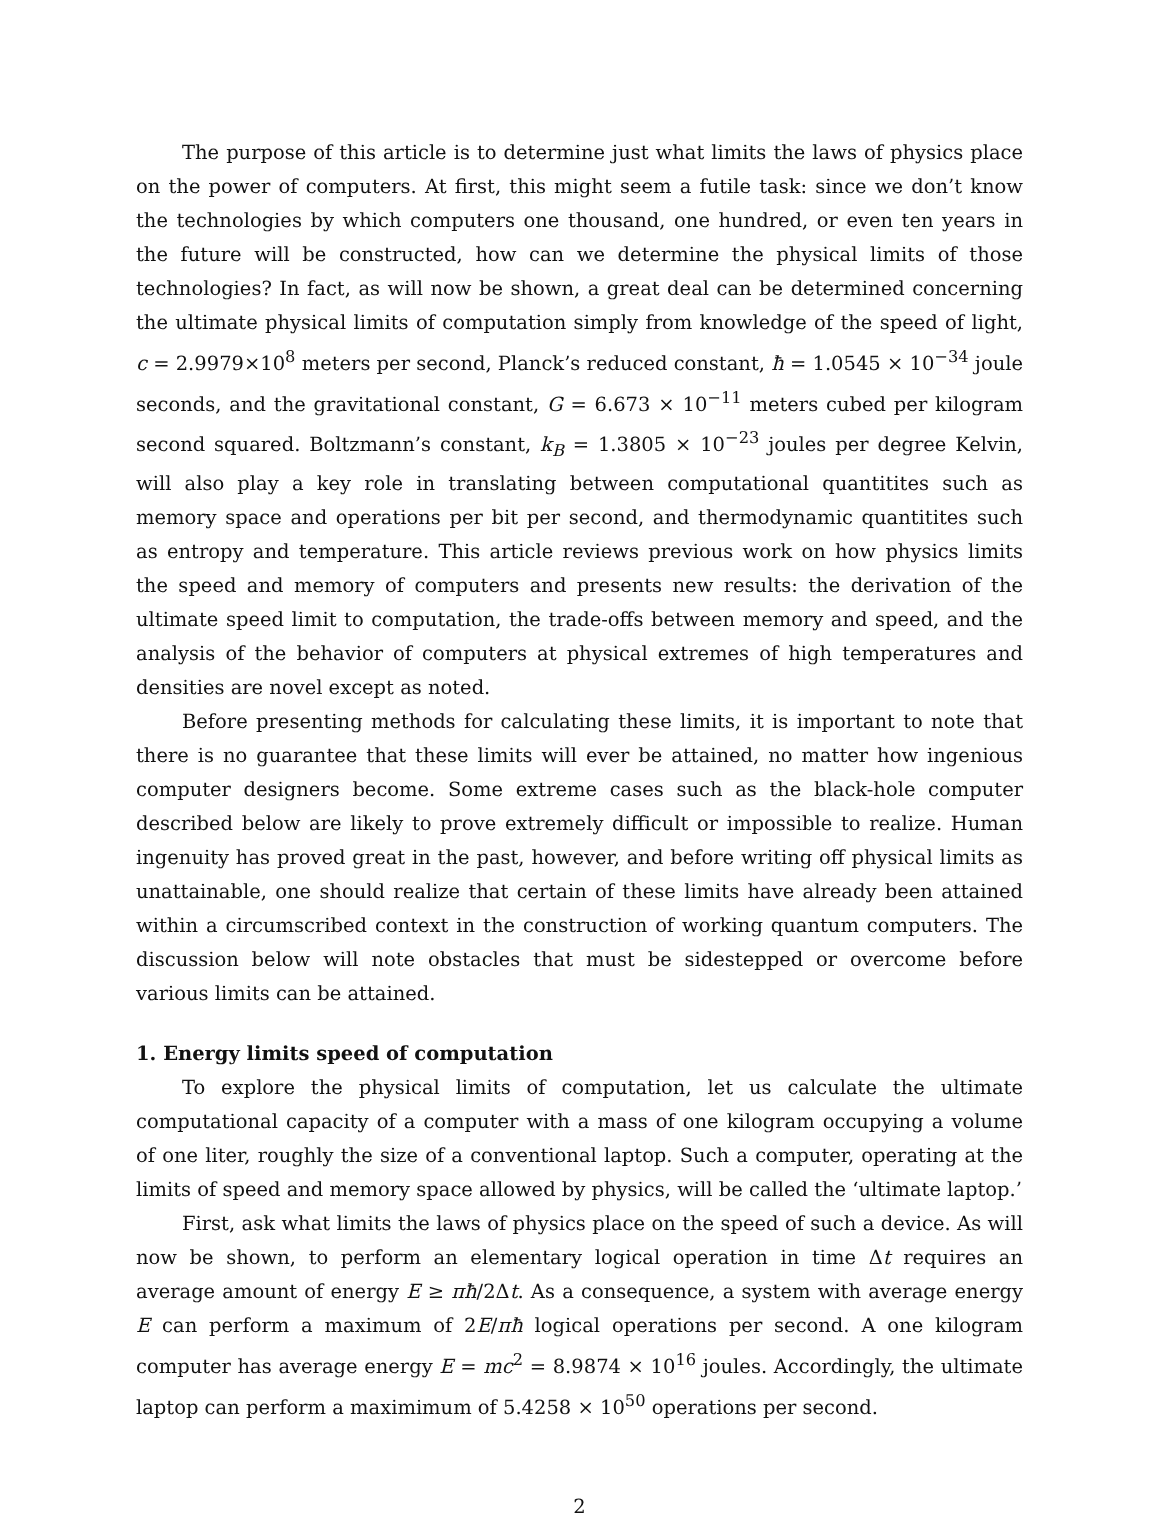The purpose of this article is to determine just what limits the laws of physics place on the power of computers. At first, this might seem a futile task: since we don’t know the technologies by which computers one thousand, one hundred, or even ten years in the future will be constructed, how can we determine the physical limits of those technologies? In fact, as will now be shown, a great deal can be determined concerning the ultimate physical limits of computation simply from knowledge of the speed of light, c = 2.9979×10<sup>8</sup> meters per second, Planck’s reduced constant, ħ = 1.0545 × 10<sup>−34</sup> joule seconds, and the gravitational constant, G = 6.673 × 10<sup>−11</sup> meters cubed per kilogram second squared. Boltzmann’s constant, k<sub>B</sub> = 1.3805 × 10<sup>−23</sup> joules per degree Kelvin, will also play a key role in translating between computational quantitites such as memory space and operations per bit per second, and thermodynamic quantitites such as entropy and temperature. This article reviews previous work on how physics limits the speed and memory of computers and presents new results: the derivation of the ultimate speed limit to computation, the trade-offs between memory and speed, and the analysis of the behavior of computers at physical extremes of high temperatures and densities are novel except as noted.
Before presenting methods for calculating these limits, it is important to note that there is no guarantee that these limits will ever be attained, no matter how ingenious computer designers become. Some extreme cases such as the black-hole computer described below are likely to prove extremely difficult or impossible to realize. Human ingenuity has proved great in the past, however, and before writing off physical limits as unattainable, one should realize that certain of these limits have already been attained within a circumscribed context in the construction of working quantum computers. The discussion below will note obstacles that must be sidestepped or overcome before various limits can be attained.
1. Energy limits speed of computation
To explore the physical limits of computation, let us calculate the ultimate computational capacity of a computer with a mass of one kilogram occupying a volume of one liter, roughly the size of a conventional laptop. Such a computer, operating at the limits of speed and memory space allowed by physics, will be called the ‘ultimate laptop.’
First, ask what limits the laws of physics place on the speed of such a device. As will now be shown, to perform an elementary logical operation in time Δt requires an average amount of energy E ≥ πħ/2Δt. As a consequence, a system with average energy E can perform a maximum of 2E/πħ logical operations per second. A one kilogram computer has average energy E = mc<sup>2</sup> = 8.9874 × 10<sup>16</sup> joules. Accordingly, the ultimate laptop can perform a maximimum of 5.4258 × 10<sup>50</sup> operations per second.
2